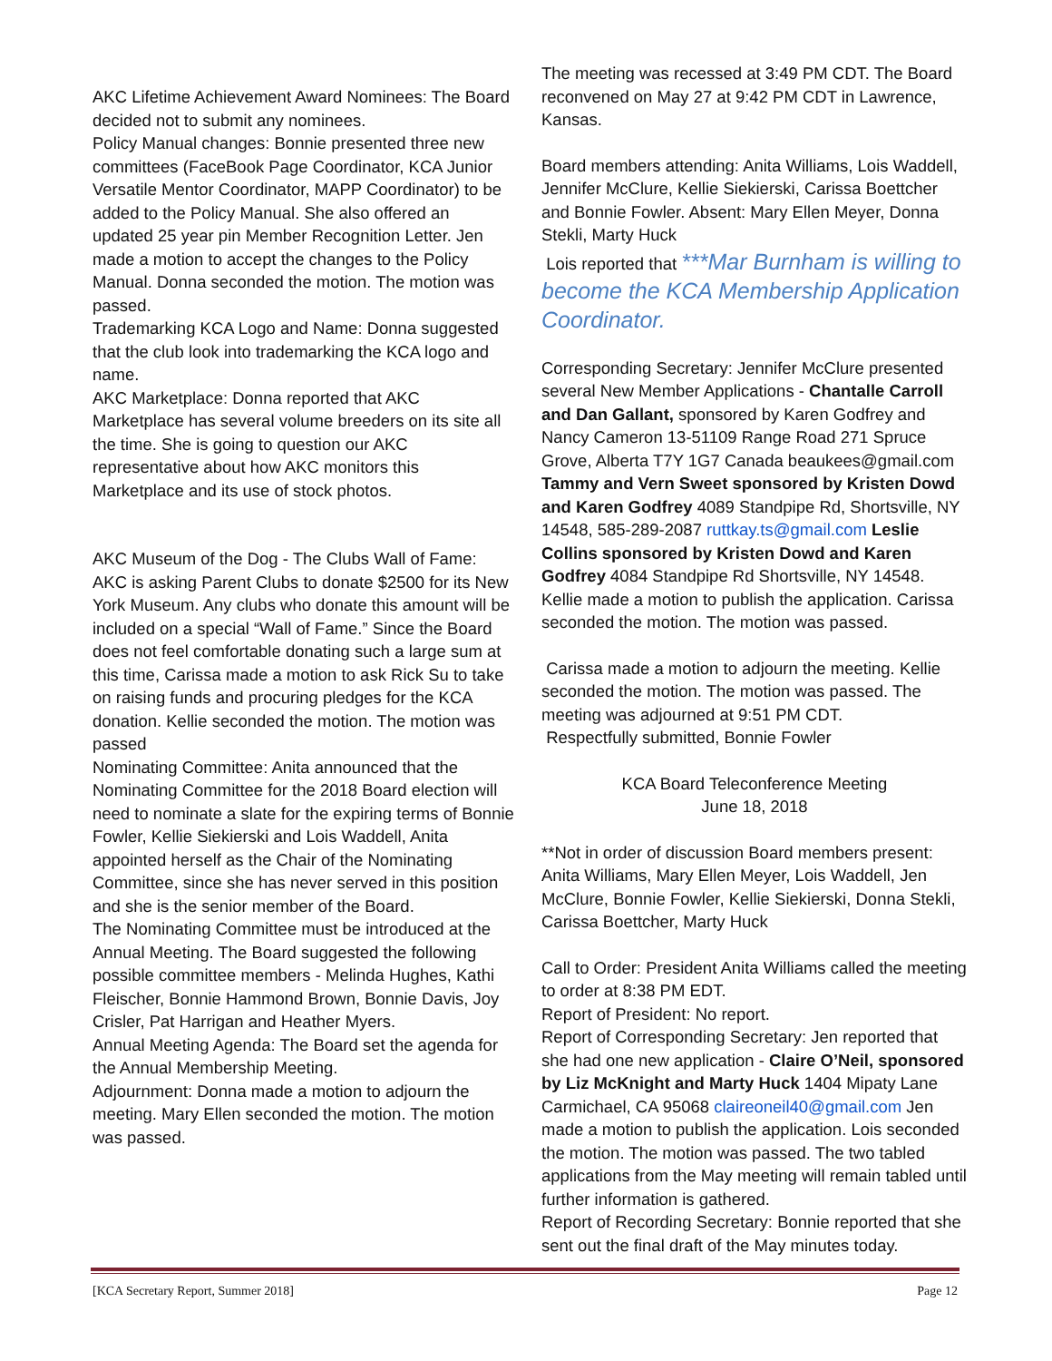AKC Lifetime Achievement Award Nominees: The Board decided not to submit any nominees.
Policy Manual changes: Bonnie presented three new committees (FaceBook Page Coordinator, KCA Junior Versatile Mentor Coordinator, MAPP Coordinator) to be added to the Policy Manual. She also offered an updated 25 year pin Member Recognition Letter. Jen made a motion to accept the changes to the Policy Manual. Donna seconded the motion. The motion was passed.
Trademarking KCA Logo and Name: Donna suggested that the club look into trademarking the KCA logo and name.
AKC Marketplace: Donna reported that AKC Marketplace has several volume breeders on its site all the time. She is going to question our AKC representative about how AKC monitors this Marketplace and its use of stock photos.
AKC Museum of the Dog - The Clubs Wall of Fame: AKC is asking Parent Clubs to donate $2500 for its New York Museum. Any clubs who donate this amount will be included on a special “Wall of Fame.” Since the Board does not feel comfortable donating such a large sum at this time, Carissa made a motion to ask Rick Su to take on raising funds and procuring pledges for the KCA donation. Kellie seconded the motion. The motion was passed
Nominating Committee: Anita announced that the Nominating Committee for the 2018 Board election will need to nominate a slate for the expiring terms of Bonnie Fowler, Kellie Siekierski and Lois Waddell, Anita appointed herself as the Chair of the Nominating Committee, since she has never served in this position and she is the senior member of the Board.
The Nominating Committee must be introduced at the Annual Meeting. The Board suggested the following possible committee members - Melinda Hughes, Kathi Fleischer, Bonnie Hammond Brown, Bonnie Davis, Joy Crisler, Pat Harrigan and Heather Myers.
Annual Meeting Agenda: The Board set the agenda for the Annual Membership Meeting.
Adjournment: Donna made a motion to adjourn the meeting. Mary Ellen seconded the motion. The motion was passed.
The meeting was recessed at 3:49 PM CDT. The Board reconvened on May 27 at 9:42 PM CDT in Lawrence, Kansas.
Board members attending: Anita Williams, Lois Waddell, Jennifer McClure, Kellie Siekierski, Carissa Boettcher and Bonnie Fowler. Absent: Mary Ellen Meyer, Donna Stekli, Marty Huck
Lois reported that ***Mar Burnham is willing to become the KCA Membership Application Coordinator.
Corresponding Secretary: Jennifer McClure presented several New Member Applications - Chantalle Carroll and Dan Gallant, sponsored by Karen Godfrey and Nancy Cameron 13-51109 Range Road 271 Spruce Grove, Alberta T7Y 1G7 Canada beaukees@gmail.com Tammy and Vern Sweet sponsored by Kristen Dowd and Karen Godfrey 4089 Standpipe Rd, Shortsville, NY 14548, 585-289-2087 ruttkay.ts@gmail.com Leslie Collins sponsored by Kristen Dowd and Karen Godfrey 4084 Standpipe Rd Shortsville, NY 14548.
Kellie made a motion to publish the application. Carissa seconded the motion. The motion was passed.
Carissa made a motion to adjourn the meeting. Kellie seconded the motion. The motion was passed. The meeting was adjourned at 9:51 PM CDT.
Respectfully submitted, Bonnie Fowler
KCA Board Teleconference Meeting
June 18, 2018
**Not in order of discussion Board members present: Anita Williams, Mary Ellen Meyer, Lois Waddell, Jen McClure, Bonnie Fowler, Kellie Siekierski, Donna Stekli, Carissa Boettcher, Marty Huck
Call to Order: President Anita Williams called the meeting to order at 8:38 PM EDT.
Report of President: No report.
Report of Corresponding Secretary: Jen reported that she had one new application - Claire O’Neil, sponsored by Liz McKnight and Marty Huck 1404 Mipaty Lane Carmichael, CA 95068 claireoneil40@gmail.com Jen made a motion to publish the application. Lois seconded the motion. The motion was passed. The two tabled applications from the May meeting will remain tabled until further information is gathered.
Report of Recording Secretary: Bonnie reported that she sent out the final draft of the May minutes today.
[KCA Secretary Report, Summer 2018] Page 12